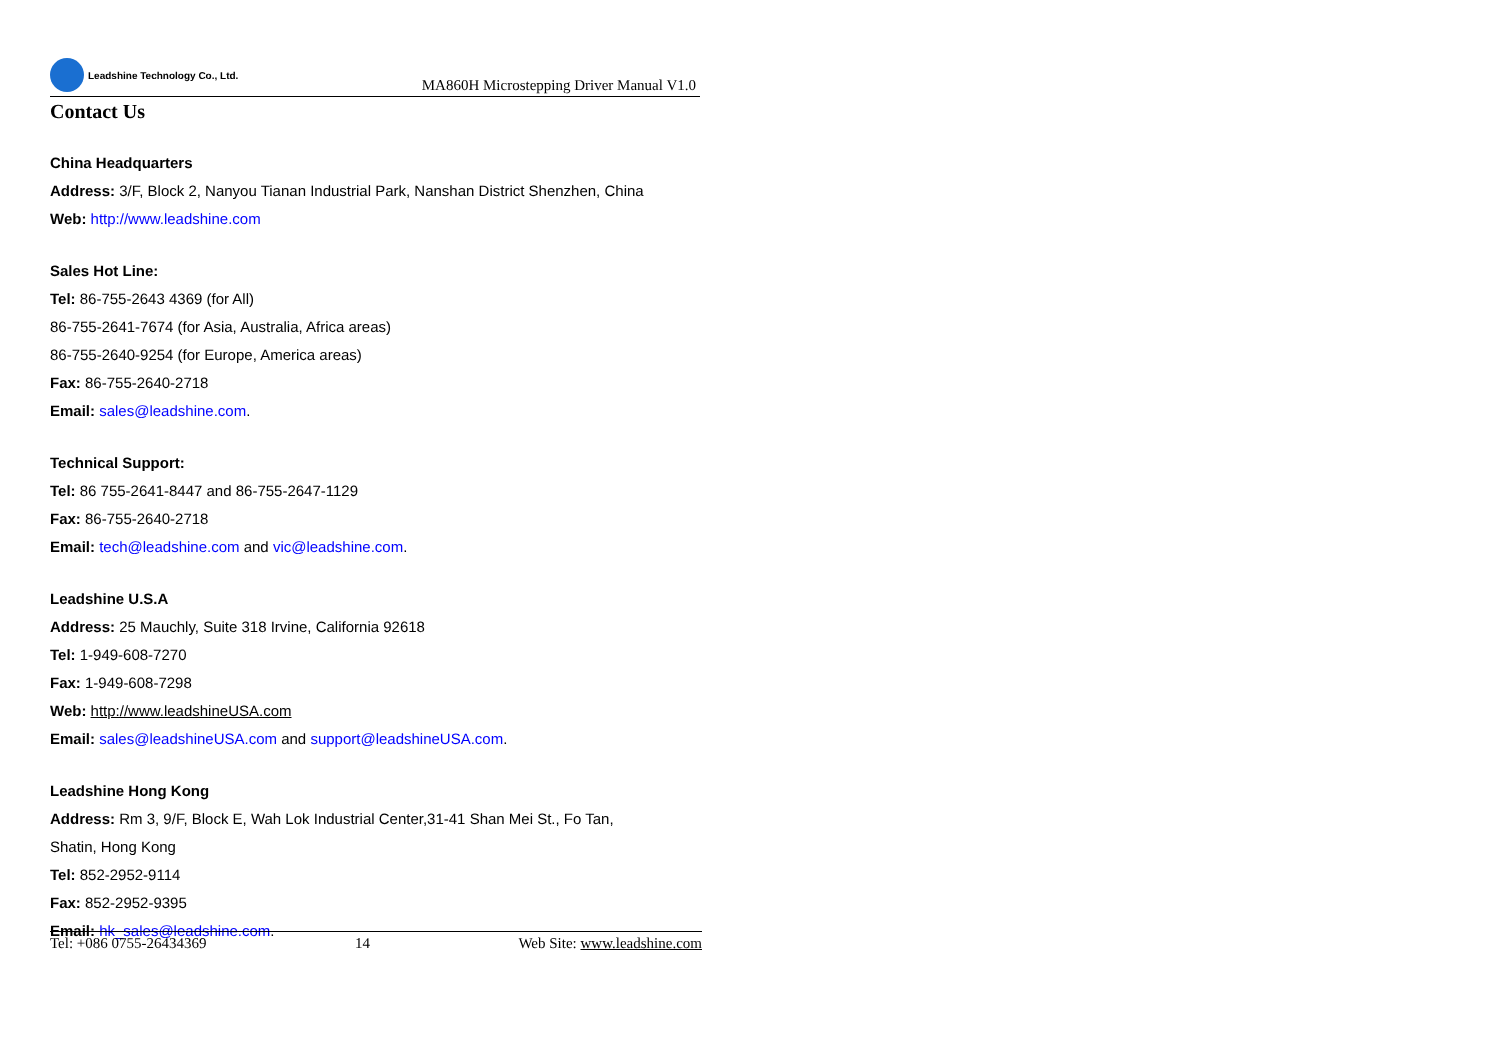Leadshine Technology Co., Ltd.
MA860H Microstepping Driver Manual V1.0
Contact Us
China Headquarters
Address: 3/F, Block 2, Nanyou Tianan Industrial Park, Nanshan District Shenzhen, China
Web: http://www.leadshine.com
Sales Hot Line:
Tel: 86-755-2643 4369 (for All)
86-755-2641-7674 (for Asia, Australia, Africa areas)
86-755-2640-9254 (for Europe, America areas)
Fax: 86-755-2640-2718
Email: sales@leadshine.com.
Technical Support:
Tel: 86 755-2641-8447 and 86-755-2647-1129
Fax: 86-755-2640-2718
Email: tech@leadshine.com and vic@leadshine.com.
Leadshine U.S.A
Address: 25 Mauchly, Suite 318 Irvine, California 92618
Tel: 1-949-608-7270
Fax: 1-949-608-7298
Web: http://www.leadshineUSA.com
Email: sales@leadshineUSA.com and support@leadshineUSA.com.
Leadshine Hong Kong
Address: Rm 3, 9/F, Block E, Wah Lok Industrial Center,31-41 Shan Mei St., Fo Tan,
Shatin, Hong Kong
Tel: 852-2952-9114
Fax: 852-2952-9395
Email: hk_sales@leadshine.com.
Tel: +086 0755-26434369 14 Web Site: www.leadshine.com